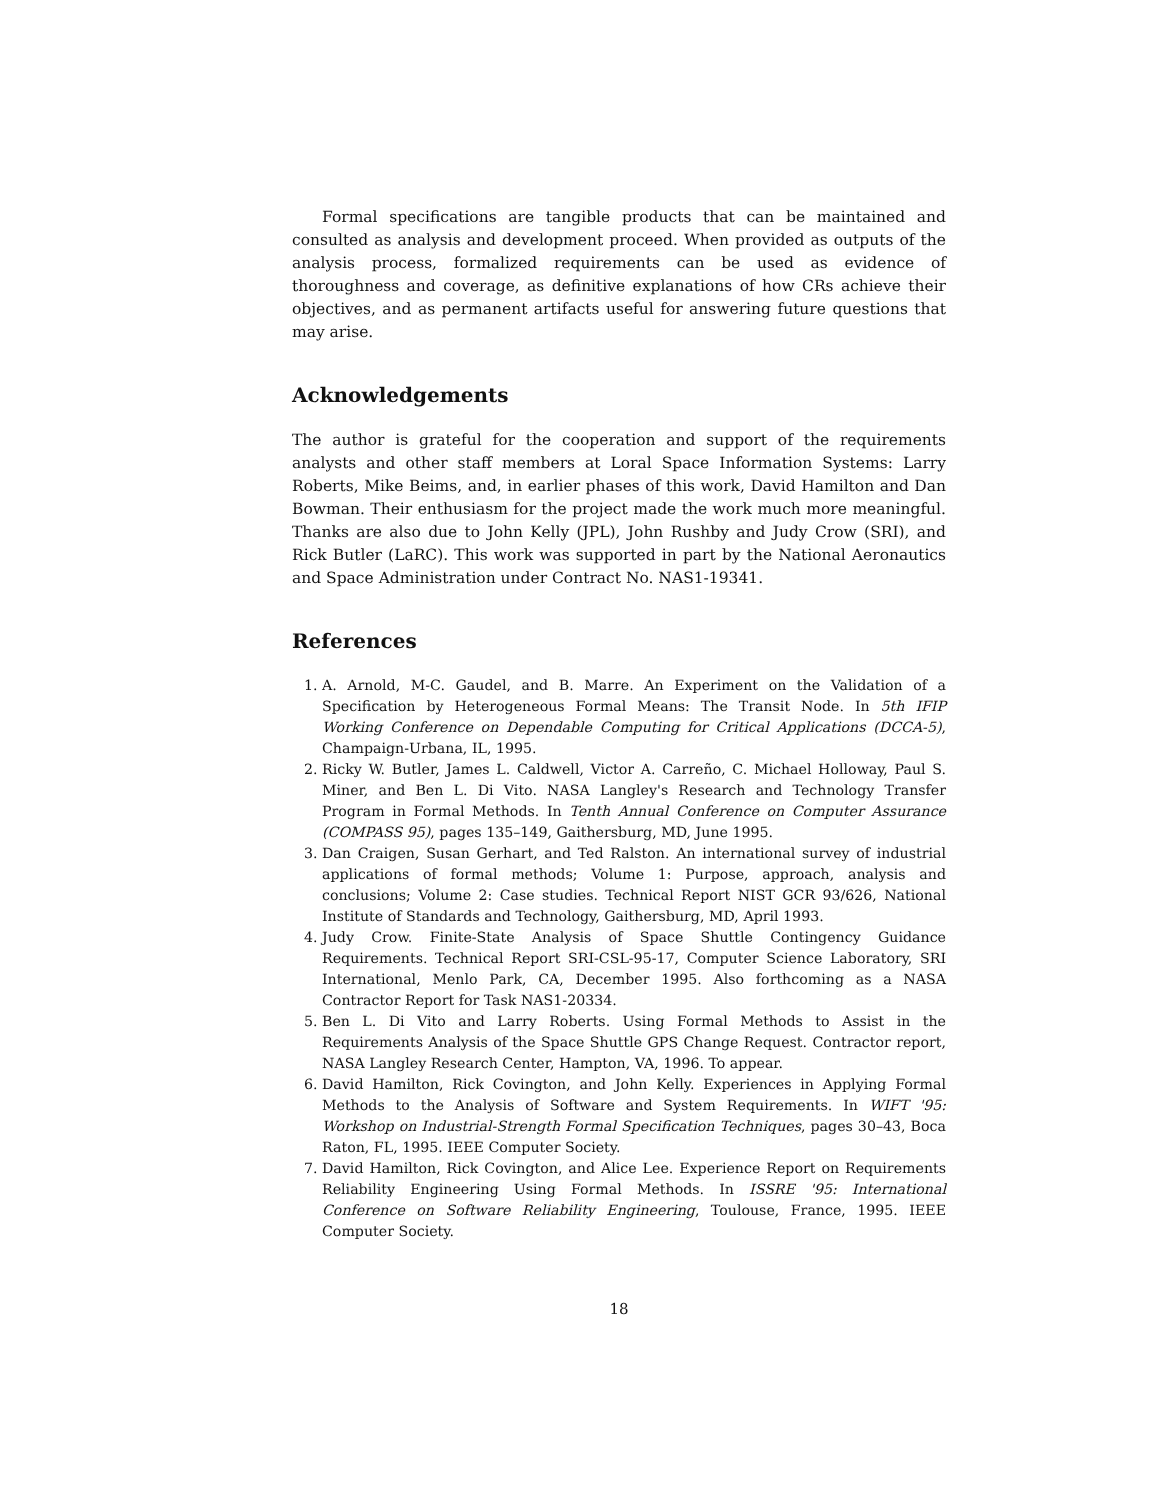Formal specifications are tangible products that can be maintained and consulted as analysis and development proceed. When provided as outputs of the analysis process, formalized requirements can be used as evidence of thoroughness and coverage, as definitive explanations of how CRs achieve their objectives, and as permanent artifacts useful for answering future questions that may arise.
Acknowledgements
The author is grateful for the cooperation and support of the requirements analysts and other staff members at Loral Space Information Systems: Larry Roberts, Mike Beims, and, in earlier phases of this work, David Hamilton and Dan Bowman. Their enthusiasm for the project made the work much more meaningful. Thanks are also due to John Kelly (JPL), John Rushby and Judy Crow (SRI), and Rick Butler (LaRC). This work was supported in part by the National Aeronautics and Space Administration under Contract No. NAS1-19341.
References
1. A. Arnold, M-C. Gaudel, and B. Marre. An Experiment on the Validation of a Specification by Heterogeneous Formal Means: The Transit Node. In 5th IFIP Working Conference on Dependable Computing for Critical Applications (DCCA-5), Champaign-Urbana, IL, 1995.
2. Ricky W. Butler, James L. Caldwell, Victor A. Carreño, C. Michael Holloway, Paul S. Miner, and Ben L. Di Vito. NASA Langley's Research and Technology Transfer Program in Formal Methods. In Tenth Annual Conference on Computer Assurance (COMPASS 95), pages 135–149, Gaithersburg, MD, June 1995.
3. Dan Craigen, Susan Gerhart, and Ted Ralston. An international survey of industrial applications of formal methods; Volume 1: Purpose, approach, analysis and conclusions; Volume 2: Case studies. Technical Report NIST GCR 93/626, National Institute of Standards and Technology, Gaithersburg, MD, April 1993.
4. Judy Crow. Finite-State Analysis of Space Shuttle Contingency Guidance Requirements. Technical Report SRI-CSL-95-17, Computer Science Laboratory, SRI International, Menlo Park, CA, December 1995. Also forthcoming as a NASA Contractor Report for Task NAS1-20334.
5. Ben L. Di Vito and Larry Roberts. Using Formal Methods to Assist in the Requirements Analysis of the Space Shuttle GPS Change Request. Contractor report, NASA Langley Research Center, Hampton, VA, 1996. To appear.
6. David Hamilton, Rick Covington, and John Kelly. Experiences in Applying Formal Methods to the Analysis of Software and System Requirements. In WIFT '95: Workshop on Industrial-Strength Formal Specification Techniques, pages 30–43, Boca Raton, FL, 1995. IEEE Computer Society.
7. David Hamilton, Rick Covington, and Alice Lee. Experience Report on Requirements Reliability Engineering Using Formal Methods. In ISSRE '95: International Conference on Software Reliability Engineering, Toulouse, France, 1995. IEEE Computer Society.
18